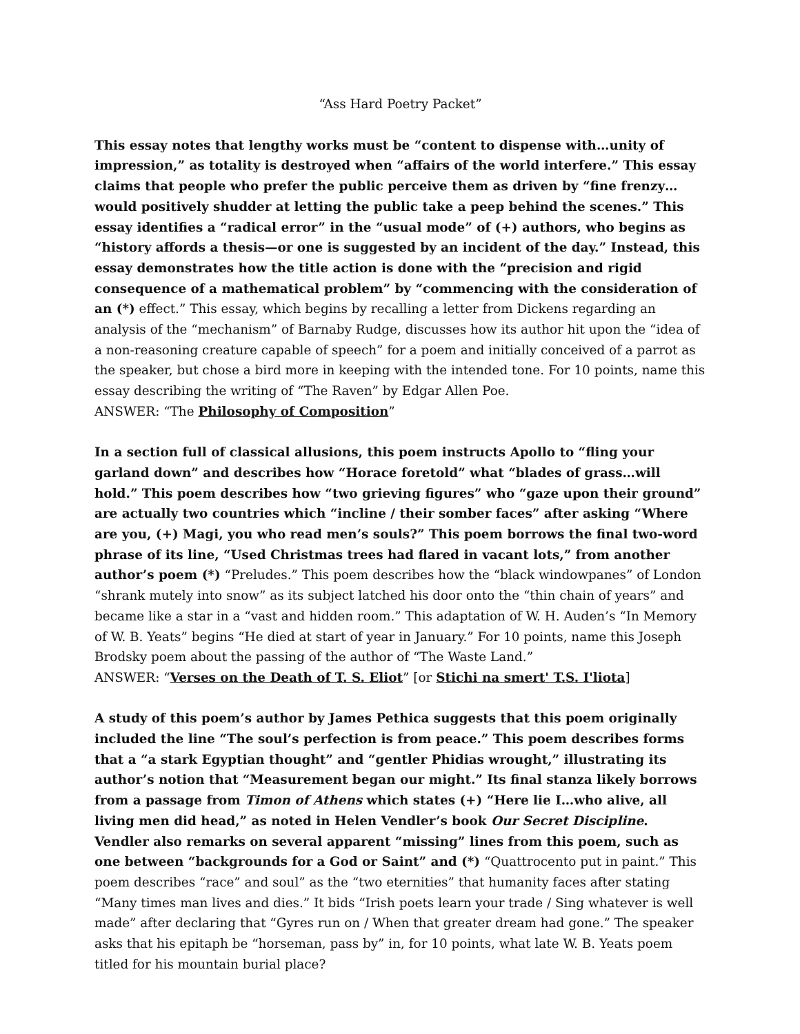“Ass Hard Poetry Packet”
This essay notes that lengthy works must be “content to dispense with…unity of impression,” as totality is destroyed when “affairs of the world interfere.” This essay claims that people who prefer the public perceive them as driven by “fine frenzy…would positively shudder at letting the public take a peep behind the scenes.” This essay identifies a “radical error” in the “usual mode” of (+) authors, who begins as “history affords a thesis—or one is suggested by an incident of the day.” Instead, this essay demonstrates how the title action is done with the “precision and rigid consequence of a mathematical problem” by “commencing with the consideration of an (*) effect.” This essay, which begins by recalling a letter from Dickens regarding an analysis of the “mechanism” of Barnaby Rudge, discusses how its author hit upon the “idea of a non-reasoning creature capable of speech” for a poem and initially conceived of a parrot as the speaker, but chose a bird more in keeping with the intended tone. For 10 points, name this essay describing the writing of “The Raven” by Edgar Allen Poe.
ANSWER: “The Philosophy of Composition”
In a section full of classical allusions, this poem instructs Apollo to “fling your garland down” and describes how “Horace foretold” what “blades of grass…will hold.” This poem describes how “two grieving figures” who “gaze upon their ground” are actually two countries which “incline / their somber faces” after asking “Where are you, (+) Magi, you who read men’s souls?” This poem borrows the final two-word phrase of its line, “Used Christmas trees had flared in vacant lots,” from another author’s poem (*) “Preludes.” This poem describes how the “black windowpanes” of London “shrank mutely into snow” as its subject latched his door onto the “thin chain of years” and became like a star in a “vast and hidden room.” This adaptation of W. H. Auden’s “In Memory of W. B. Yeats” begins “He died at start of year in January.” For 10 points, name this Joseph Brodsky poem about the passing of the author of “The Waste Land.”
ANSWER: “Verses on the Death of T. S. Eliot” [or Stichi na smert' T.S. I'liota]
A study of this poem’s author by James Pethica suggests that this poem originally included the line “The soul’s perfection is from peace.” This poem describes forms that a “a stark Egyptian thought” and “gentler Phidias wrought,” illustrating its author’s notion that “Measurement began our might.” Its final stanza likely borrows from a passage from Timon of Athens which states (+) “Here lie I…who alive, all living men did head,” as noted in Helen Vendler’s book Our Secret Discipline. Vendler also remarks on several apparent “missing” lines from this poem, such as one between “backgrounds for a God or Saint” and (*) “Quattrocento put in paint.” This poem describes “race” and soul” as the “two eternities” that humanity faces after stating “Many times man lives and dies.” It bids “Irish poets learn your trade / Sing whatever is well made” after declaring that “Gyres run on / When that greater dream had gone.” The speaker asks that his epitaph be “horseman, pass by” in, for 10 points, what late W. B. Yeats poem titled for his mountain burial place?